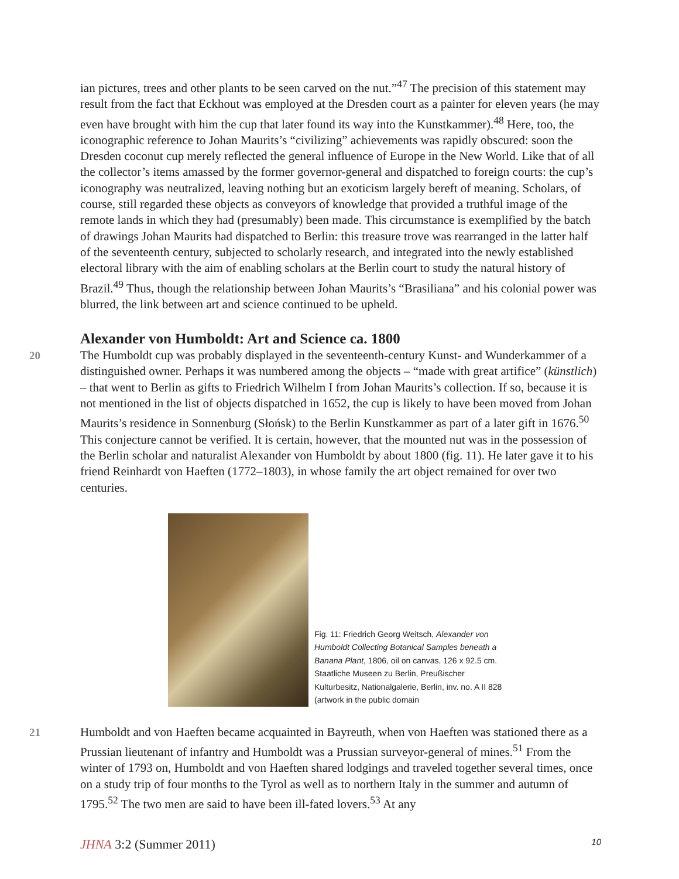ian pictures, trees and other plants to be seen carved on the nut.”<sup>47</sup> The precision of this statement may result from the fact that Eckhout was employed at the Dresden court as a painter for eleven years (he may even have brought with him the cup that later found its way into the Kunstkammer).<sup>48</sup> Here, too, the iconographic reference to Johan Maurits’s “civilizing” achievements was rapidly obscured: soon the Dresden coconut cup merely reflected the general influence of Europe in the New World. Like that of all the collector’s items amassed by the former governor-general and dispatched to foreign courts: the cup’s iconography was neutralized, leaving nothing but an exoticism largely bereft of meaning. Scholars, of course, still regarded these objects as conveyors of knowledge that provided a truthful image of the remote lands in which they had (presumably) been made. This circumstance is exemplified by the batch of drawings Johan Maurits had dispatched to Berlin: this treasure trove was rearranged in the latter half of the seventeenth century, subjected to scholarly research, and integrated into the newly established electoral library with the aim of enabling scholars at the Berlin court to study the natural history of Brazil.<sup>49</sup> Thus, though the relationship between Johan Maurits’s “Brasiliana” and his colonial power was blurred, the link between art and science continued to be upheld.
Alexander von Humboldt: Art and Science ca. 1800
20 The Humboldt cup was probably displayed in the seventeenth-century Kunst- and Wunderkammer of a distinguished owner. Perhaps it was numbered among the objects – “made with great artifice” (künstlich) – that went to Berlin as gifts to Friedrich Wilhelm I from Johan Maurits’s collection. If so, because it is not mentioned in the list of objects dispatched in 1652, the cup is likely to have been moved from Johan Maurits’s residence in Sonnenburg (Słońsk) to the Berlin Kunstkammer as part of a later gift in 1676.<sup>50</sup> This conjecture cannot be verified. It is certain, however, that the mounted nut was in the possession of the Berlin scholar and naturalist Alexander von Humboldt by about 1800 (fig. 11). He later gave it to his friend Reinhardt von Haeften (1772–1803), in whose family the art object remained for over two centuries.
Fig. 11: Friedrich Georg Weitsch, Alexander von Humboldt Collecting Botanical Samples beneath a Banana Plant, 1806, oil on canvas, 126 x 92.5 cm. Staatliche Museen zu Berlin, Preußischer Kulturbesitz, Nationalgalerie, Berlin, inv. no. A II 828 (artwork in the public domain
21 Humboldt and von Haeften became acquainted in Bayreuth, when von Haeften was stationed there as a Prussian lieutenant of infantry and Humboldt was a Prussian surveyor-general of mines.<sup>51</sup> From the winter of 1793 on, Humboldt and von Haeften shared lodgings and traveled together several times, once on a study trip of four months to the Tyrol as well as to northern Italy in the summer and autumn of 1795.<sup>52</sup> The two men are said to have been ill-fated lovers.<sup>53</sup> At any
JHNA 3:2 (Summer 2011) 10